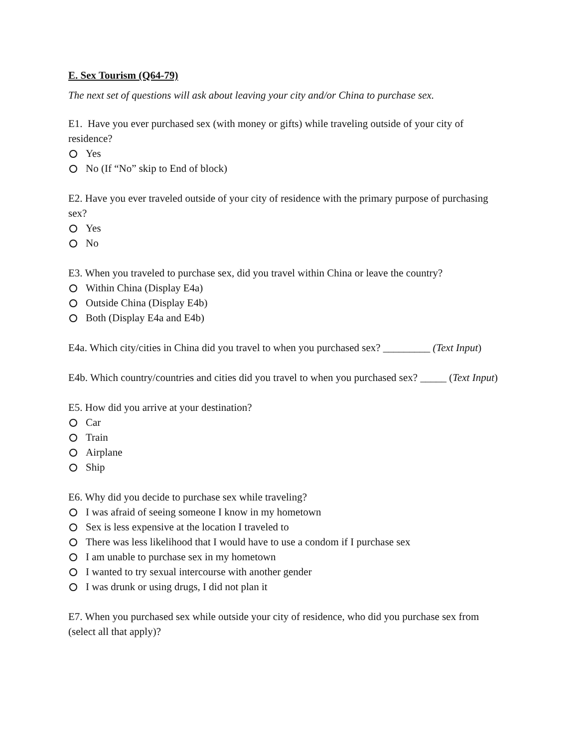E. Sex Tourism (Q64-79)
The next set of questions will ask about leaving your city and/or China to purchase sex.
E1. Have you ever purchased sex (with money or gifts) while traveling outside of your city of residence?
Yes
No (If “No” skip to End of block)
E2. Have you ever traveled outside of your city of residence with the primary purpose of purchasing sex?
Yes
No
E3. When you traveled to purchase sex, did you travel within China or leave the country?
Within China (Display E4a)
Outside China (Display E4b)
Both (Display E4a and E4b)
E4a. Which city/cities in China did you travel to when you purchased sex? _________ (Text Input)
E4b. Which country/countries and cities did you travel to when you purchased sex? _____ (Text Input)
E5. How did you arrive at your destination?
Car
Train
Airplane
Ship
E6. Why did you decide to purchase sex while traveling?
I was afraid of seeing someone I know in my hometown
Sex is less expensive at the location I traveled to
There was less likelihood that I would have to use a condom if I purchase sex
I am unable to purchase sex in my hometown
I wanted to try sexual intercourse with another gender
I was drunk or using drugs, I did not plan it
E7. When you purchased sex while outside your city of residence, who did you purchase sex from (select all that apply)?